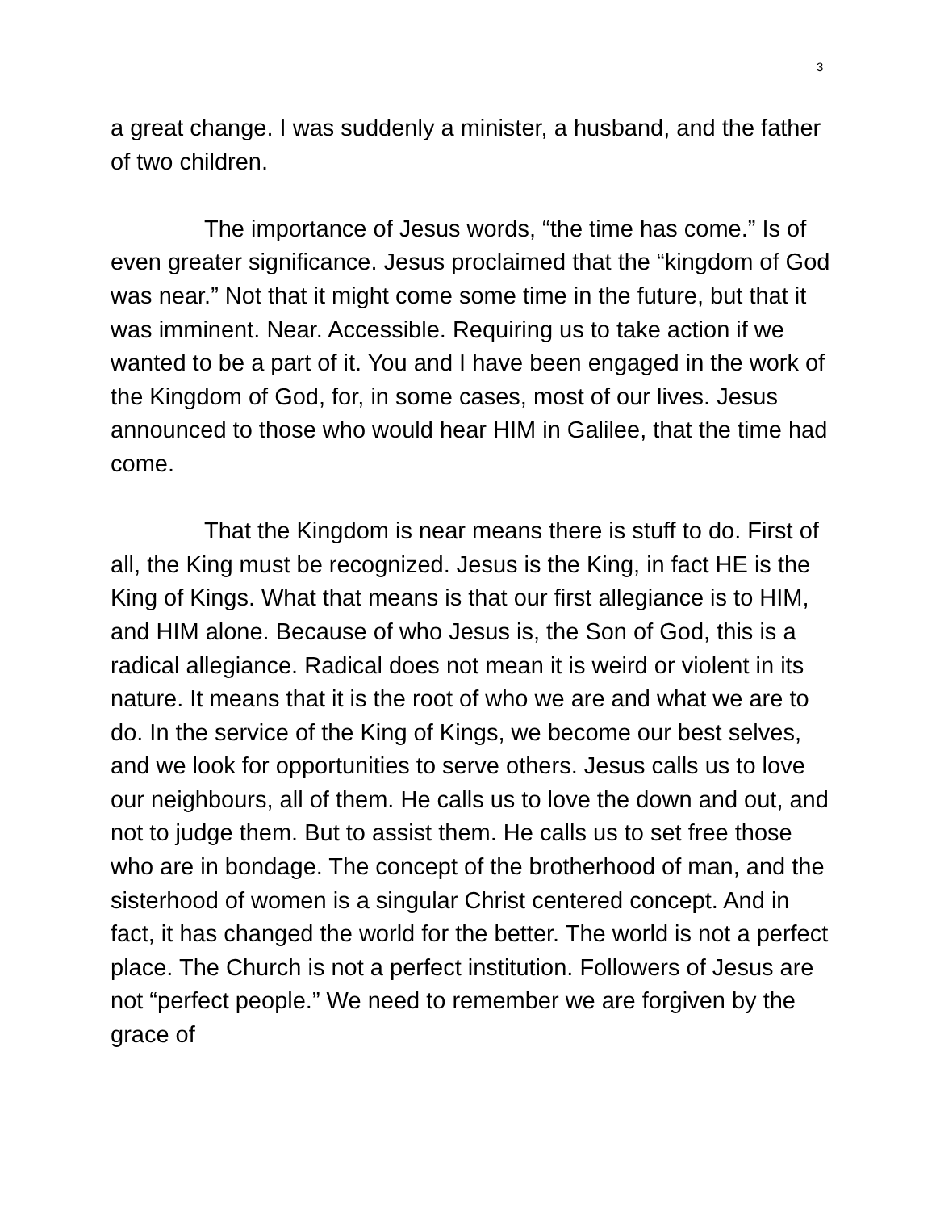3
a great change. I was suddenly a minister, a husband, and the father of two children.
The importance of Jesus words, “the time has come.” Is of even greater significance. Jesus proclaimed that the “kingdom of God was near.” Not that it might come some time in the future, but that it was imminent. Near. Accessible. Requiring us to take action if we wanted to be a part of it. You and I have been engaged in the work of the Kingdom of God, for, in some cases, most of our lives. Jesus announced to those who would hear HIM in Galilee, that the time had come.
That the Kingdom is near means there is stuff to do. First of all, the King must be recognized. Jesus is the King, in fact HE is the King of Kings. What that means is that our first allegiance is to HIM, and HIM alone. Because of who Jesus is, the Son of God, this is a radical allegiance. Radical does not mean it is weird or violent in its nature. It means that it is the root of who we are and what we are to do. In the service of the King of Kings, we become our best selves, and we look for opportunities to serve others. Jesus calls us to love our neighbours, all of them. He calls us to love the down and out, and not to judge them. But to assist them. He calls us to set free those who are in bondage. The concept of the brotherhood of man, and the sisterhood of women is a singular Christ centered concept. And in fact, it has changed the world for the better. The world is not a perfect place. The Church is not a perfect institution. Followers of Jesus are not “perfect people.” We need to remember we are forgiven by the grace of